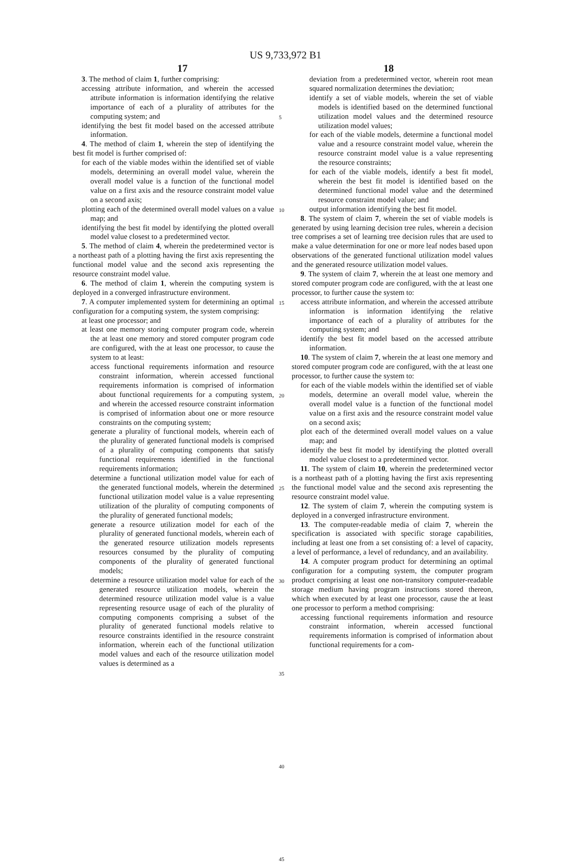US 9,733,972 B1
17 18
3. The method of claim 1, further comprising:
accessing attribute information, and wherein the accessed attribute information is information identifying the relative importance of each of a plurality of attributes for the computing system; and
identifying the best fit model based on the accessed attribute information.
4. The method of claim 1, wherein the step of identifying the best fit model is further comprised of:
for each of the viable modes within the identified set of viable models, determining an overall model value, wherein the overall model value is a function of the functional model value on a first axis and the resource constraint model value on a second axis;
plotting each of the determined overall model values on a value map; and
identifying the best fit model by identifying the plotted overall model value closest to a predetermined vector.
5. The method of claim 4, wherein the predetermined vector is a northeast path of a plotting having the first axis representing the functional model value and the second axis representing the resource constraint model value.
6. The method of claim 1, wherein the computing system is deployed in a converged infrastructure environment.
7. A computer implemented system for determining an optimal configuration for a computing system, the system comprising:
at least one processor; and
at least one memory storing computer program code, wherein the at least one memory and stored computer program code are configured, with the at least one processor, to cause the system to at least:
access functional requirements information and resource constraint information, wherein accessed functional requirements information is comprised of information about functional requirements for a computing system, and wherein the accessed resource constraint information is comprised of information about one or more resource constraints on the computing system;
generate a plurality of functional models, wherein each of the plurality of generated functional models is comprised of a plurality of computing components that satisfy functional requirements identified in the functional requirements information;
determine a functional utilization model value for each of the generated functional models, wherein the determined functional utilization model value is a value representing utilization of the plurality of computing components of the plurality of generated functional models;
generate a resource utilization model for each of the plurality of generated functional models, wherein each of the generated resource utilization models represents resources consumed by the plurality of computing components of the plurality of generated functional models;
determine a resource utilization model value for each of the generated resource utilization models, wherein the determined resource utilization model value is a value representing resource usage of each of the plurality of computing components comprising a subset of the plurality of generated functional models relative to resource constraints identified in the resource constraint information, wherein each of the functional utilization model values and each of the resource utilization model values is determined as a
5
10
15
20
25
30
35
40
45
deviation from a predetermined vector, wherein root mean squared normalization determines the deviation;
identify a set of viable models, wherein the set of viable models is identified based on the determined functional utilization model values and the determined resource utilization model values;
for each of the viable models, determine a functional model value and a resource constraint model value, wherein the resource constraint model value is a value representing the resource constraints;
for each of the viable models, identify a best fit model, wherein the best fit model is identified based on the determined functional model value and the determined resource constraint model value; and
output information identifying the best fit model.
8. The system of claim 7, wherein the set of viable models is generated by using learning decision tree rules, wherein a decision tree comprises a set of learning tree decision rules that are used to make a value determination for one or more leaf nodes based upon observations of the generated functional utilization model values and the generated resource utilization model values.
9. The system of claim 7, wherein the at least one memory and stored computer program code are configured, with the at least one processor, to further cause the system to:
access attribute information, and wherein the accessed attribute information is information identifying the relative importance of each of a plurality of attributes for the computing system; and
identify the best fit model based on the accessed attribute information.
10. The system of claim 7, wherein the at least one memory and stored computer program code are configured, with the at least one processor, to further cause the system to:
for each of the viable models within the identified set of viable models, determine an overall model value, wherein the overall model value is a function of the functional model value on a first axis and the resource constraint model value on a second axis;
plot each of the determined overall model values on a value map; and
identify the best fit model by identifying the plotted overall model value closest to a predetermined vector.
11. The system of claim 10, wherein the predetermined vector is a northeast path of a plotting having the first axis representing the functional model value and the second axis representing the resource constraint model value.
12. The system of claim 7, wherein the computing system is deployed in a converged infrastructure environment.
13. The computer-readable media of claim 7, wherein the specification is associated with specific storage capabilities, including at least one from a set consisting of: a level of capacity, a level of performance, a level of redundancy, and an availability.
14. A computer program product for determining an optimal configuration for a computing system, the computer program product comprising at least one non-transitory computer-readable storage medium having program instructions stored thereon, which when executed by at least one processor, cause the at least one processor to perform a method comprising:
accessing functional requirements information and resource constraint information, wherein accessed functional requirements information is comprised of information about functional requirements for a com-